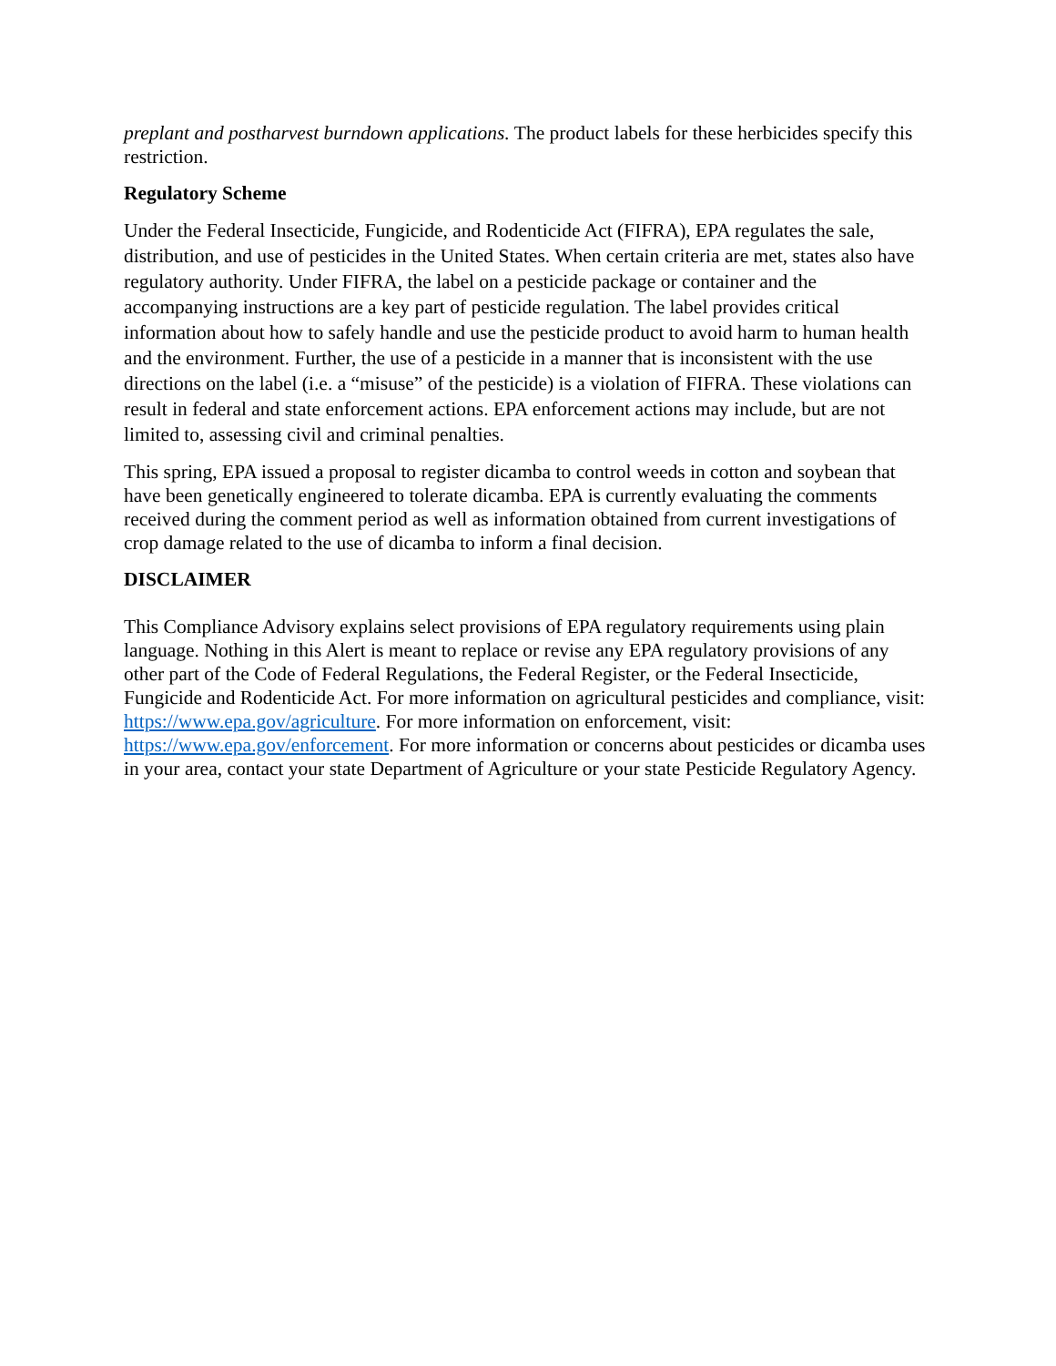preplant and postharvest burndown applications. The product labels for these herbicides specify this restriction.
Regulatory Scheme
Under the Federal Insecticide, Fungicide, and Rodenticide Act (FIFRA), EPA regulates the sale, distribution, and use of pesticides in the United States. When certain criteria are met, states also have regulatory authority. Under FIFRA, the label on a pesticide package or container and the accompanying instructions are a key part of pesticide regulation. The label provides critical information about how to safely handle and use the pesticide product to avoid harm to human health and the environment. Further, the use of a pesticide in a manner that is inconsistent with the use directions on the label (i.e. a “misuse” of the pesticide) is a violation of FIFRA. These violations can result in federal and state enforcement actions. EPA enforcement actions may include, but are not limited to, assessing civil and criminal penalties.
This spring, EPA issued a proposal to register dicamba to control weeds in cotton and soybean that have been genetically engineered to tolerate dicamba. EPA is currently evaluating the comments received during the comment period as well as information obtained from current investigations of crop damage related to the use of dicamba to inform a final decision.
DISCLAIMER
This Compliance Advisory explains select provisions of EPA regulatory requirements using plain language. Nothing in this Alert is meant to replace or revise any EPA regulatory provisions of any other part of the Code of Federal Regulations, the Federal Register, or the Federal Insecticide, Fungicide and Rodenticide Act. For more information on agricultural pesticides and compliance, visit: https://www.epa.gov/agriculture. For more information on enforcement, visit: https://www.epa.gov/enforcement. For more information or concerns about pesticides or dicamba uses in your area, contact your state Department of Agriculture or your state Pesticide Regulatory Agency.